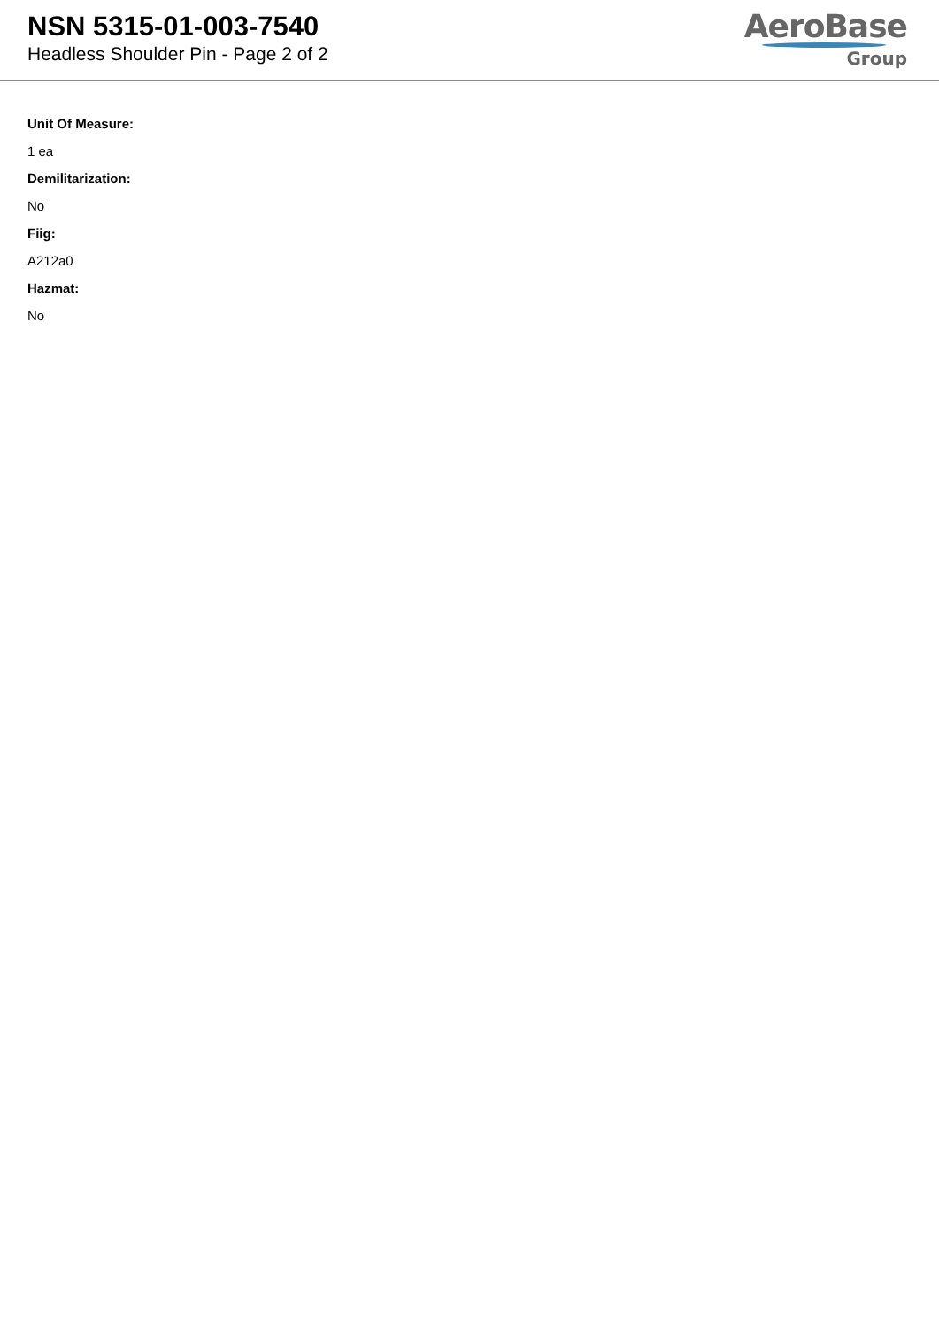NSN 5315-01-003-7540
Headless Shoulder Pin - Page 2 of 2
AeroBase
Group
Unit Of Measure:
1 ea
Demilitarization:
No
Fiig:
A212a0
Hazmat:
No